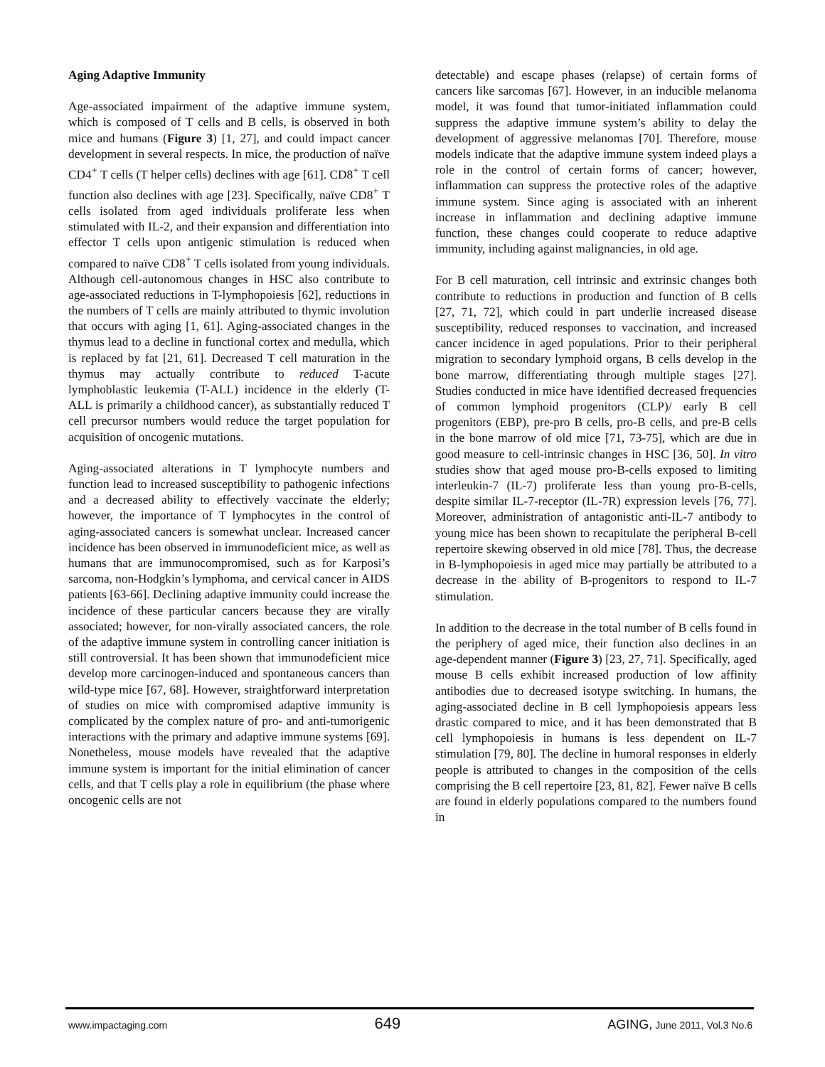Aging Adaptive Immunity
Age-associated impairment of the adaptive immune system, which is composed of T cells and B cells, is observed in both mice and humans (Figure 3) [1, 27], and could impact cancer development in several respects. In mice, the production of naïve CD4<sup>+</sup> T cells (T helper cells) declines with age [61]. CD8<sup>+</sup> T cell function also declines with age [23]. Specifically, naïve CD8<sup>+</sup> T cells isolated from aged individuals proliferate less when stimulated with IL-2, and their expansion and differentiation into effector T cells upon antigenic stimulation is reduced when compared to naïve CD8<sup>+</sup> T cells isolated from young individuals. Although cell-autonomous changes in HSC also contribute to age-associated reductions in T-lymphopoiesis [62], reductions in the numbers of T cells are mainly attributed to thymic involution that occurs with aging [1, 61]. Aging-associated changes in the thymus lead to a decline in functional cortex and medulla, which is replaced by fat [21, 61]. Decreased T cell maturation in the thymus may actually contribute to reduced T-acute lymphoblastic leukemia (T-ALL) incidence in the elderly (T-ALL is primarily a childhood cancer), as substantially reduced T cell precursor numbers would reduce the target population for acquisition of oncogenic mutations.
Aging-associated alterations in T lymphocyte numbers and function lead to increased susceptibility to pathogenic infections and a decreased ability to effectively vaccinate the elderly; however, the importance of T lymphocytes in the control of aging-associated cancers is somewhat unclear. Increased cancer incidence has been observed in immunodeficient mice, as well as humans that are immunocompromised, such as for Karposi’s sarcoma, non-Hodgkin’s lymphoma, and cervical cancer in AIDS patients [63-66]. Declining adaptive immunity could increase the incidence of these particular cancers because they are virally associated; however, for non-virally associated cancers, the role of the adaptive immune system in controlling cancer initiation is still controversial. It has been shown that immunodeficient mice develop more carcinogen-induced and spontaneous cancers than wild-type mice [67, 68]. However, straightforward interpretation of studies on mice with compromised adaptive immunity is complicated by the complex nature of pro- and anti-tumorigenic interactions with the primary and adaptive immune systems [69]. Nonetheless, mouse models have revealed that the adaptive immune system is important for the initial elimination of cancer cells, and that T cells play a role in equilibrium (the phase where oncogenic cells are not
detectable) and escape phases (relapse) of certain forms of cancers like sarcomas [67]. However, in an inducible melanoma model, it was found that tumor-initiated inflammation could suppress the adaptive immune system’s ability to delay the development of aggressive melanomas [70]. Therefore, mouse models indicate that the adaptive immune system indeed plays a role in the control of certain forms of cancer; however, inflammation can suppress the protective roles of the adaptive immune system. Since aging is associated with an inherent increase in inflammation and declining adaptive immune function, these changes could cooperate to reduce adaptive immunity, including against malignancies, in old age.
For B cell maturation, cell intrinsic and extrinsic changes both contribute to reductions in production and function of B cells [27, 71, 72], which could in part underlie increased disease susceptibility, reduced responses to vaccination, and increased cancer incidence in aged populations. Prior to their peripheral migration to secondary lymphoid organs, B cells develop in the bone marrow, differentiating through multiple stages [27]. Studies conducted in mice have identified decreased frequencies of common lymphoid progenitors (CLP)/ early B cell progenitors (EBP), pre-pro B cells, pro-B cells, and pre-B cells in the bone marrow of old mice [71, 73-75], which are due in good measure to cell-intrinsic changes in HSC [36, 50]. In vitro studies show that aged mouse pro-B-cells exposed to limiting interleukin-7 (IL-7) proliferate less than young pro-B-cells, despite similar IL-7-receptor (IL-7R) expression levels [76, 77]. Moreover, administration of antagonistic anti-IL-7 antibody to young mice has been shown to recapitulate the peripheral B-cell repertoire skewing observed in old mice [78]. Thus, the decrease in B-lymphopoiesis in aged mice may partially be attributed to a decrease in the ability of B-progenitors to respond to IL-7 stimulation.
In addition to the decrease in the total number of B cells found in the periphery of aged mice, their function also declines in an age-dependent manner (Figure 3) [23, 27, 71]. Specifically, aged mouse B cells exhibit increased production of low affinity antibodies due to decreased isotype switching. In humans, the aging-associated decline in B cell lymphopoiesis appears less drastic compared to mice, and it has been demonstrated that B cell lymphopoiesis in humans is less dependent on IL-7 stimulation [79, 80]. The decline in humoral responses in elderly people is attributed to changes in the composition of the cells comprising the B cell repertoire [23, 81, 82]. Fewer naïve B cells are found in elderly populations compared to the numbers found in
www.impactaging.com 649 AGING, June 2011, Vol.3 No.6